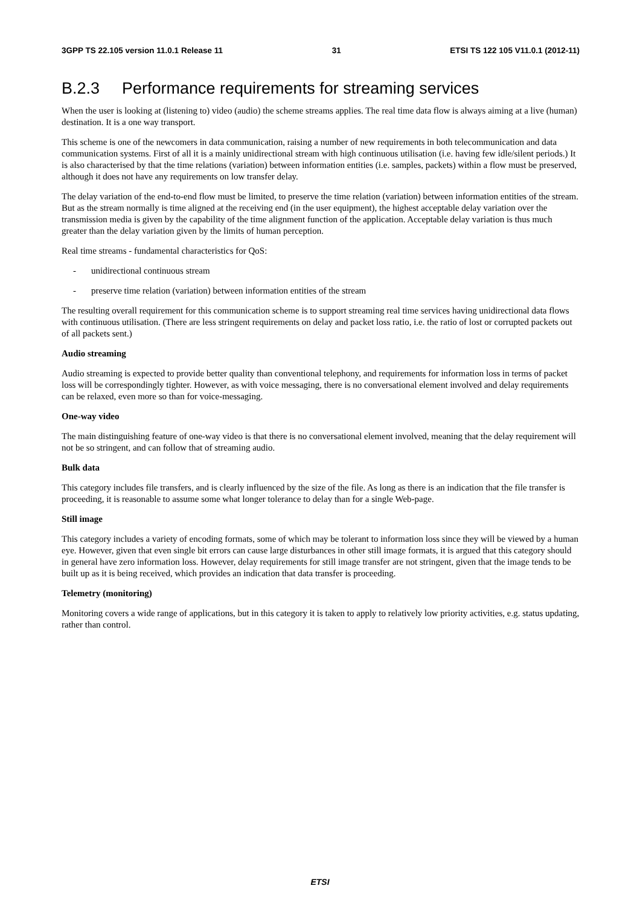3GPP TS 22.105 version 11.0.1 Release 11 31 ETSI TS 122 105 V11.0.1 (2012-11)
B.2.3 Performance requirements for streaming services
When the user is looking at (listening to) video (audio) the scheme streams applies. The real time data flow is always aiming at a live (human) destination. It is a one way transport.
This scheme is one of the newcomers in data communication, raising a number of new requirements in both telecommunication and data communication systems. First of all it is a mainly unidirectional stream with high continuous utilisation (i.e. having few idle/silent periods.) It is also characterised by that the time relations (variation) between information entities (i.e. samples, packets) within a flow must be preserved, although it does not have any requirements on low transfer delay.
The delay variation of the end-to-end flow must be limited, to preserve the time relation (variation) between information entities of the stream. But as the stream normally is time aligned at the receiving end (in the user equipment), the highest acceptable delay variation over the transmission media is given by the capability of the time alignment function of the application. Acceptable delay variation is thus much greater than the delay variation given by the limits of human perception.
Real time streams - fundamental characteristics for QoS:
- unidirectional continuous stream
- preserve time relation (variation) between information entities of the stream
The resulting overall requirement for this communication scheme is to support streaming real time services having unidirectional data flows with continuous utilisation. (There are less stringent requirements on delay and packet loss ratio, i.e. the ratio of lost or corrupted packets out of all packets sent.)
Audio streaming
Audio streaming is expected to provide better quality than conventional telephony, and requirements for information loss in terms of packet loss will be correspondingly tighter. However, as with voice messaging, there is no conversational element involved and delay requirements can be relaxed, even more so than for voice-messaging.
One-way video
The main distinguishing feature of one-way video is that there is no conversational element involved, meaning that the delay requirement will not be so stringent, and can follow that of streaming audio.
Bulk data
This category includes file transfers, and is clearly influenced by the size of the file. As long as there is an indication that the file transfer is proceeding, it is reasonable to assume some what longer tolerance to delay than for a single Web-page.
Still image
This category includes a variety of encoding formats, some of which may be tolerant to information loss since they will be viewed by a human eye. However, given that even single bit errors can cause large disturbances in other still image formats, it is argued that this category should in general have zero information loss. However, delay requirements for still image transfer are not stringent, given that the image tends to be built up as it is being received, which provides an indication that data transfer is proceeding.
Telemetry (monitoring)
Monitoring covers a wide range of applications, but in this category it is taken to apply to relatively low priority activities, e.g. status updating, rather than control.
ETSI